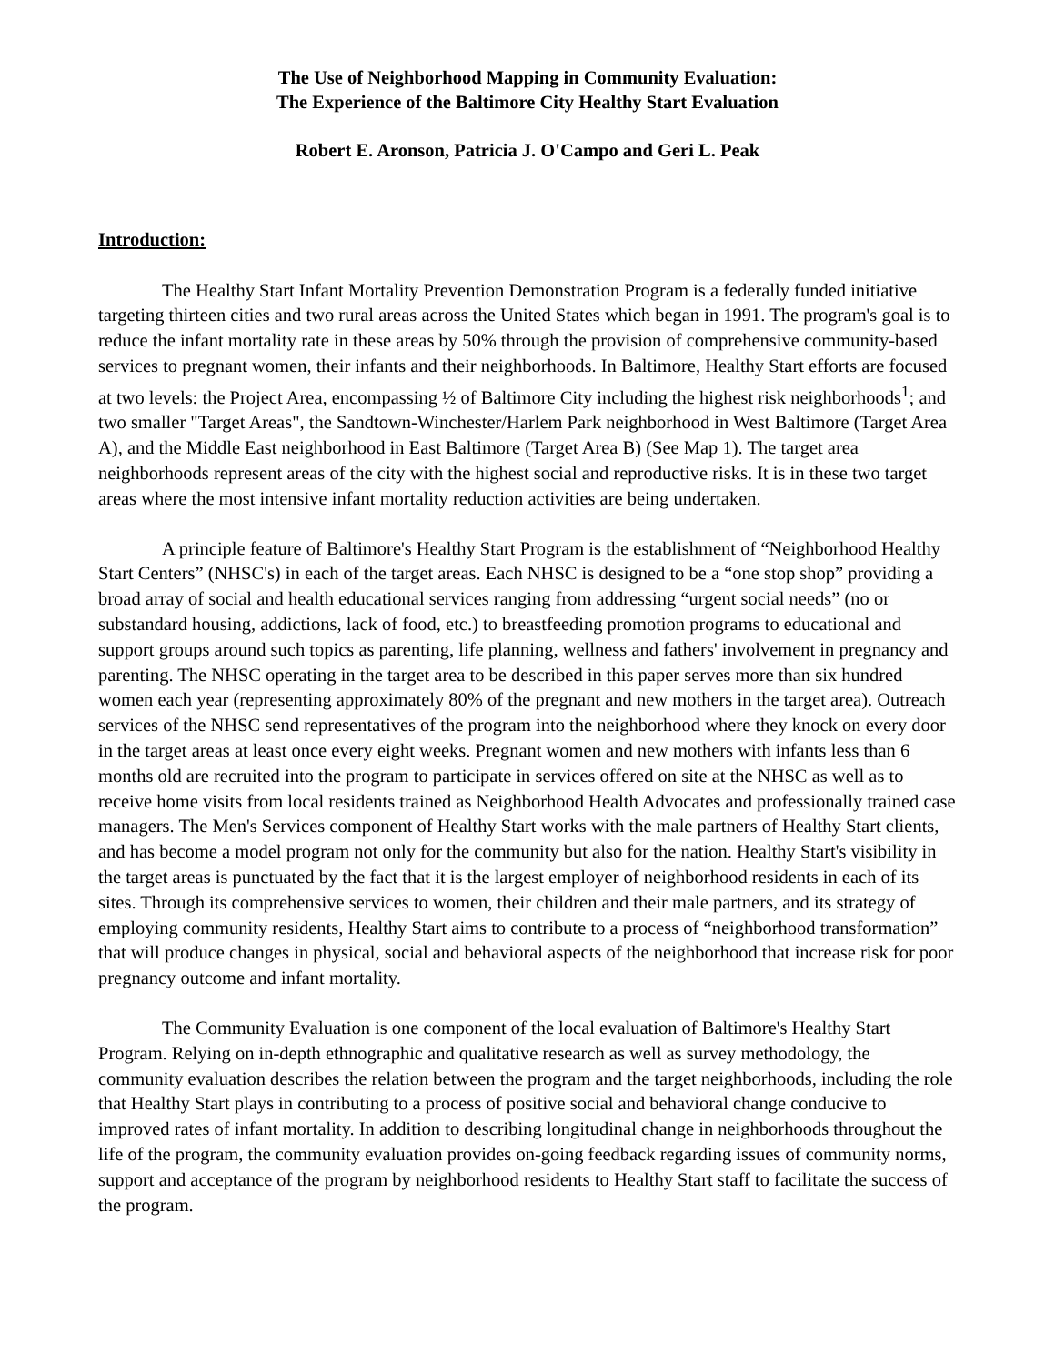The Use of Neighborhood Mapping in Community Evaluation:
The Experience of the Baltimore City Healthy Start Evaluation
Robert E. Aronson, Patricia J. O'Campo and Geri L. Peak
Introduction:
The Healthy Start Infant Mortality Prevention Demonstration Program is a federally funded initiative targeting thirteen cities and two rural areas across the United States which began in 1991. The program's goal is to reduce the infant mortality rate in these areas by 50% through the provision of comprehensive community-based services to pregnant women, their infants and their neighborhoods. In Baltimore, Healthy Start efforts are focused at two levels: the Project Area, encompassing ½ of Baltimore City including the highest risk neighborhoods<sup>1</sup>; and two smaller "Target Areas", the Sandtown-Winchester/Harlem Park neighborhood in West Baltimore (Target Area A), and the Middle East neighborhood in East Baltimore (Target Area B) (See Map 1). The target area neighborhoods represent areas of the city with the highest social and reproductive risks. It is in these two target areas where the most intensive infant mortality reduction activities are being undertaken.
A principle feature of Baltimore's Healthy Start Program is the establishment of “Neighborhood Healthy Start Centers” (NHSC's) in each of the target areas. Each NHSC is designed to be a “one stop shop” providing a broad array of social and health educational services ranging from addressing “urgent social needs” (no or substandard housing, addictions, lack of food, etc.) to breastfeeding promotion programs to educational and support groups around such topics as parenting, life planning, wellness and fathers' involvement in pregnancy and parenting. The NHSC operating in the target area to be described in this paper serves more than six hundred women each year (representing approximately 80% of the pregnant and new mothers in the target area). Outreach services of the NHSC send representatives of the program into the neighborhood where they knock on every door in the target areas at least once every eight weeks. Pregnant women and new mothers with infants less than 6 months old are recruited into the program to participate in services offered on site at the NHSC as well as to receive home visits from local residents trained as Neighborhood Health Advocates and professionally trained case managers. The Men's Services component of Healthy Start works with the male partners of Healthy Start clients, and has become a model program not only for the community but also for the nation. Healthy Start's visibility in the target areas is punctuated by the fact that it is the largest employer of neighborhood residents in each of its sites. Through its comprehensive services to women, their children and their male partners, and its strategy of employing community residents, Healthy Start aims to contribute to a process of “neighborhood transformation” that will produce changes in physical, social and behavioral aspects of the neighborhood that increase risk for poor pregnancy outcome and infant mortality.
The Community Evaluation is one component of the local evaluation of Baltimore's Healthy Start Program. Relying on in-depth ethnographic and qualitative research as well as survey methodology, the community evaluation describes the relation between the program and the target neighborhoods, including the role that Healthy Start plays in contributing to a process of positive social and behavioral change conducive to improved rates of infant mortality. In addition to describing longitudinal change in neighborhoods throughout the life of the program, the community evaluation provides on-going feedback regarding issues of community norms, support and acceptance of the program by neighborhood residents to Healthy Start staff to facilitate the success of the program.